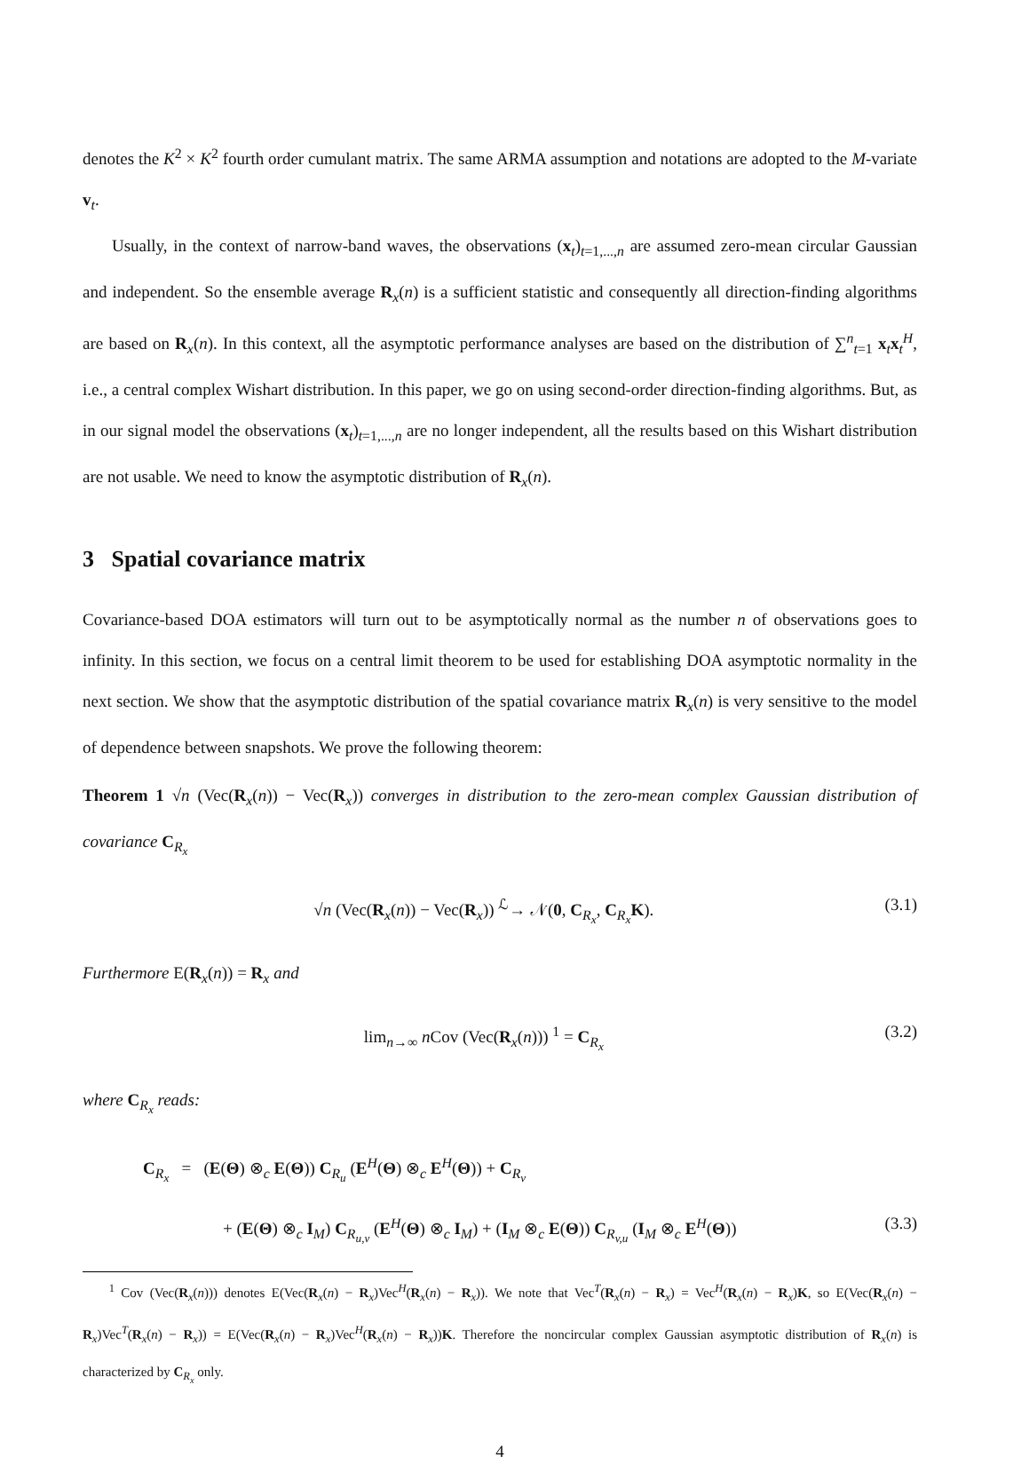denotes the K<sup>2</sup> × K<sup>2</sup> fourth order cumulant matrix. The same ARMA assumption and notations are adopted to the M-variate v<sub>t</sub>.
Usually, in the context of narrow-band waves, the observations (x<sub>t</sub>)<sub>t=1,...,n</sub> are assumed zero-mean circular Gaussian and independent. So the ensemble average R<sub>x</sub>(n) is a sufficient statistic and consequently all direction-finding algorithms are based on R<sub>x</sub>(n). In this context, all the asymptotic performance analyses are based on the distribution of ∑<sup>n</sup><sub>t=1</sub> x<sub>t</sub>x<sub>t</sub><sup>H</sup>, i.e., a central complex Wishart distribution. In this paper, we go on using second-order direction-finding algorithms. But, as in our signal model the observations (x<sub>t</sub>)<sub>t=1,...,n</sub> are no longer independent, all the results based on this Wishart distribution are not usable. We need to know the asymptotic distribution of R<sub>x</sub>(n).
3 Spatial covariance matrix
Covariance-based DOA estimators will turn out to be asymptotically normal as the number n of observations goes to infinity. In this section, we focus on a central limit theorem to be used for establishing DOA asymptotic normality in the next section. We show that the asymptotic distribution of the spatial covariance matrix R<sub>x</sub>(n) is very sensitive to the model of dependence between snapshots. We prove the following theorem:
Theorem 1 √n (Vec(R<sub>x</sub>(n)) − Vec(R<sub>x</sub>)) converges in distribution to the zero-mean complex Gaussian distribution of covariance C<sub>R<sub>x</sub></sub>
√n (Vec(R<sub>x</sub>(n)) − Vec(R<sub>x</sub>)) <sup>ℒ</sup>→ 𝒩(0, C<sub>R<sub>x</sub></sub>, C<sub>R<sub>x</sub></sub>K). (3.1)
Furthermore E(R<sub>x</sub>(n)) = R<sub>x</sub> and
lim<sub>n→∞</sub> n Cov (Vec(R<sub>x</sub>(n))) <sup>1</sup> = C<sub>R<sub>x</sub></sub> (3.2)
where C<sub>R<sub>x</sub></sub> reads:
C<sub>R<sub>x</sub></sub> = (E(Θ) ⊗<sub>c</sub> E(Θ)) C<sub>R<sub>u</sub></sub> (E<sup>H</sup>(Θ) ⊗<sub>c</sub> E<sup>H</sup>(Θ)) + C<sub>R<sub>v</sub></sub>
+ (E(Θ) ⊗<sub>c</sub> I<sub>M</sub>) C<sub>R<sub>u,v</sub></sub> (E<sup>H</sup>(Θ) ⊗<sub>c</sub> I<sub>M</sub>) + (I<sub>M</sub> ⊗<sub>c</sub> E(Θ)) C<sub>R<sub>v,u</sub></sub> (I<sub>M</sub> ⊗<sub>c</sub> E<sup>H</sup>(Θ)) (3.3)
<sup>1</sup> Cov (Vec(R<sub>x</sub>(n))) denotes E(Vec(R<sub>x</sub>(n) − R<sub>x</sub>)Vec<sup>H</sup>(R<sub>x</sub>(n) − R<sub>x</sub>)). We note that Vec<sup>T</sup>(R<sub>x</sub>(n) − R<sub>x</sub>) = Vec<sup>H</sup>(R<sub>x</sub>(n) − R<sub>x</sub>)K, so E(Vec(R<sub>x</sub>(n) − R<sub>x</sub>)Vec<sup>T</sup>(R<sub>x</sub>(n) − R<sub>x</sub>)) = E(Vec(R<sub>x</sub>(n) − R<sub>x</sub>)Vec<sup>H</sup>(R<sub>x</sub>(n) − R<sub>x</sub>))K. Therefore the noncircular complex Gaussian asymptotic distribution of R<sub>x</sub>(n) is characterized by C<sub>R<sub>x</sub></sub> only.
4